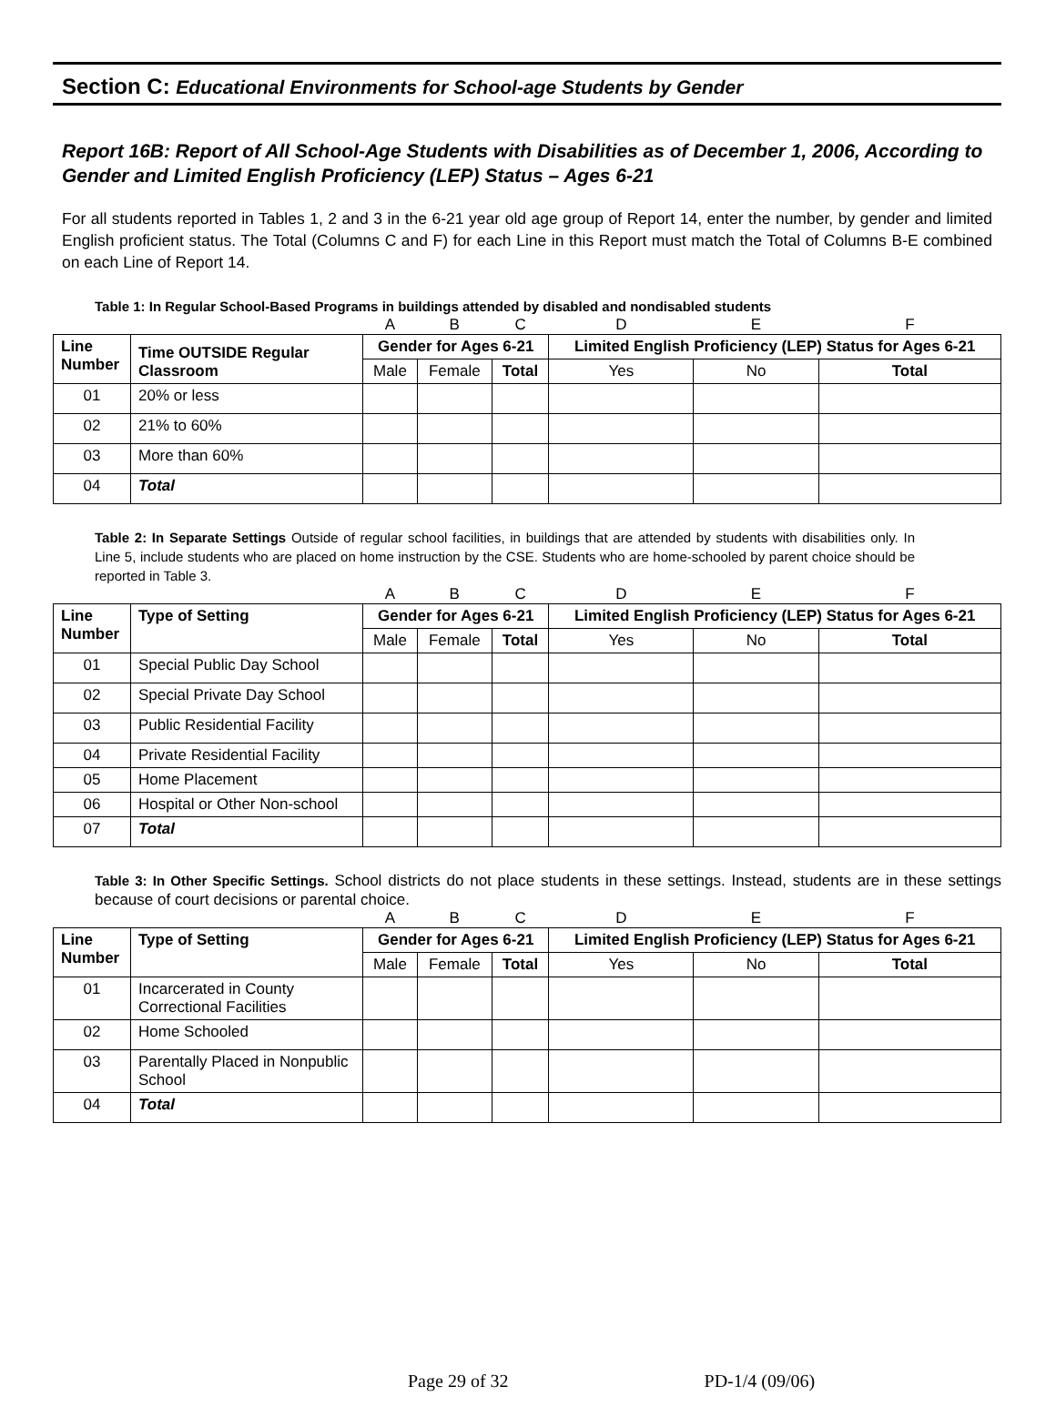Section C: Educational Environments for School-age Students by Gender
Report 16B: Report of All School-Age Students with Disabilities as of December 1, 2006, According to Gender and Limited English Proficiency (LEP) Status – Ages 6-21
For all students reported in Tables 1, 2 and 3 in the 6-21 year old age group of Report 14, enter the number, by gender and limited English proficient status. The Total (Columns C and F) for each Line in this Report must match the Total of Columns B-E combined on each Line of Report 14.
Table 1: In Regular School-Based Programs in buildings attended by disabled and nondisabled students
| | | A | B | C | D | E | F |
| Line Number | Time OUTSIDE Regular Classroom | Gender for Ages 6-21 | | | Limited English Proficiency (LEP) Status for Ages 6-21 | | |
| | | Male | Female | Total | Yes | No | Total |
| 01 | 20% or less | | | | | | |
| 02 | 21% to 60% | | | | | | |
| 03 | More than 60% | | | | | | |
| 04 | Total | | | | | | |
Table 2: In Separate Settings Outside of regular school facilities, in buildings that are attended by students with disabilities only. In Line 5, include students who are placed on home instruction by the CSE. Students who are home-schooled by parent choice should be reported in Table 3.
| | | A | B | C | D | E | F |
| Line Number | Type of Setting | Gender for Ages 6-21 | | | Limited English Proficiency (LEP) Status for Ages 6-21 | | |
| | | Male | Female | Total | Yes | No | Total |
| 01 | Special Public Day School | | | | | | |
| 02 | Special Private Day School | | | | | | |
| 03 | Public Residential Facility | | | | | | |
| 04 | Private Residential Facility | | | | | | |
| 05 | Home Placement | | | | | | |
| 06 | Hospital or Other Non-school | | | | | | |
| 07 | Total | | | | | | |
Table 3: In Other Specific Settings. School districts do not place students in these settings. Instead, students are in these settings because of court decisions or parental choice.
| | | A | B | C | D | E | F |
| Line Number | Type of Setting | Gender for Ages 6-21 | | | Limited English Proficiency (LEP) Status for Ages 6-21 | | |
| | | Male | Female | Total | Yes | No | Total |
| 01 | Incarcerated in County Correctional Facilities | | | | | | |
| 02 | Home Schooled | | | | | | |
| 03 | Parentally Placed in Nonpublic School | | | | | | |
| 04 | Total | | | | | | |
Page 29 of 32 PD-1/4 (09/06)